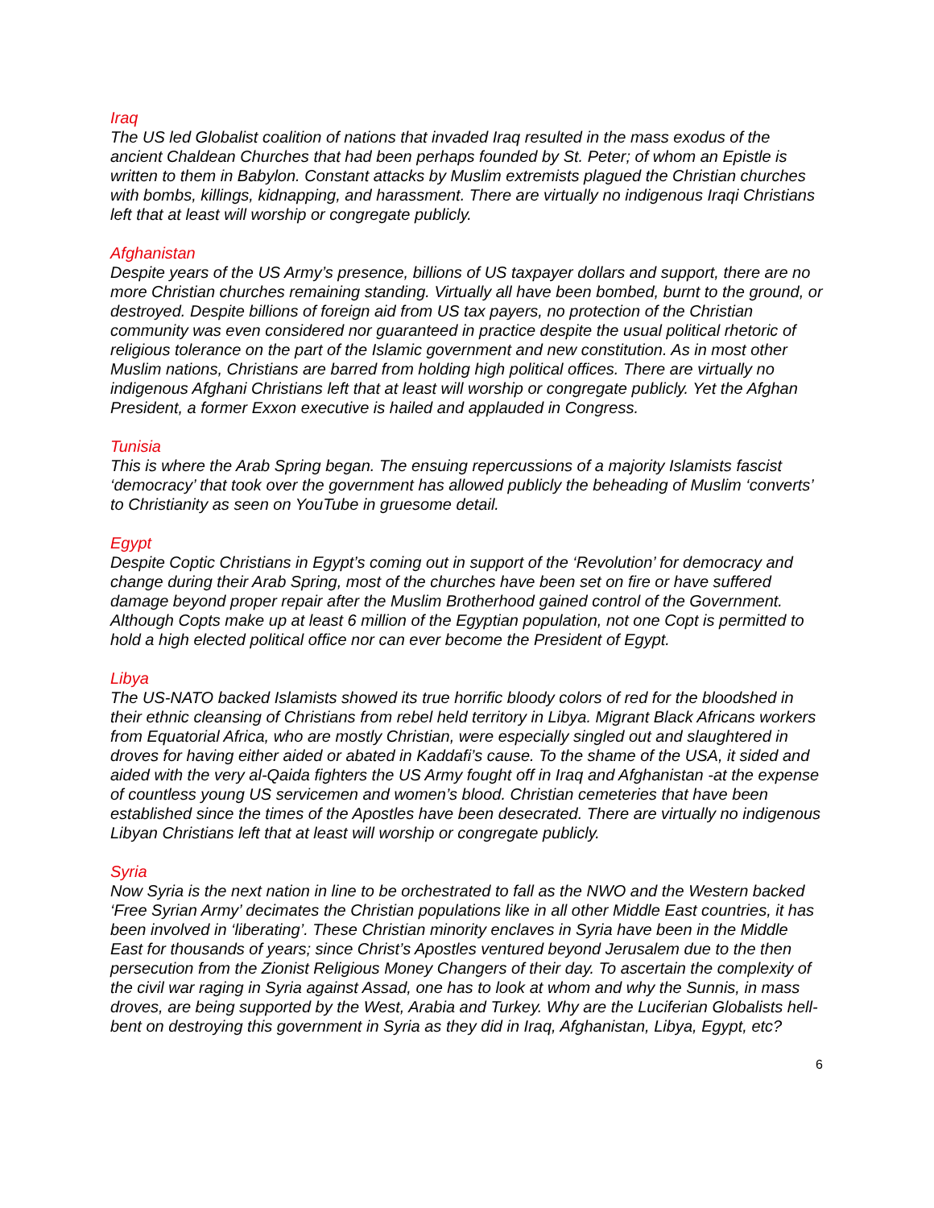Iraq
The US led Globalist coalition of nations that invaded Iraq resulted in the mass exodus of the ancient Chaldean Churches that had been perhaps founded by St. Peter; of whom an Epistle is written to them in Babylon. Constant attacks by Muslim extremists plagued the Christian churches with bombs, killings, kidnapping, and harassment. There are virtually no indigenous Iraqi Christians left that at least will worship or congregate publicly.
Afghanistan
Despite years of the US Army’s presence, billions of US taxpayer dollars and support, there are no more Christian churches remaining standing. Virtually all have been bombed, burnt to the ground, or destroyed. Despite billions of foreign aid from US tax payers, no protection of the Christian community was even considered nor guaranteed in practice despite the usual political rhetoric of religious tolerance on the part of the Islamic government and new constitution. As in most other Muslim nations, Christians are barred from holding high political offices. There are virtually no indigenous Afghani Christians left that at least will worship or congregate publicly. Yet the Afghan President, a former Exxon executive is hailed and applauded in Congress.
Tunisia
This is where the Arab Spring began. The ensuing repercussions of a majority Islamists fascist ‘democracy’ that took over the government has allowed publicly the beheading of Muslim ‘converts’ to Christianity as seen on YouTube in gruesome detail.
Egypt
Despite Coptic Christians in Egypt’s coming out in support of the ‘Revolution’ for democracy and change during their Arab Spring, most of the churches have been set on fire or have suffered damage beyond proper repair after the Muslim Brotherhood gained control of the Government. Although Copts make up at least 6 million of the Egyptian population, not one Copt is permitted to hold a high elected political office nor can ever become the President of Egypt.
Libya
The US-NATO backed Islamists showed its true horrific bloody colors of red for the bloodshed in their ethnic cleansing of Christians from rebel held territory in Libya. Migrant Black Africans workers from Equatorial Africa, who are mostly Christian, were especially singled out and slaughtered in droves for having either aided or abated in Kaddafi’s cause. To the shame of the USA, it sided and aided with the very al-Qaida fighters the US Army fought off in Iraq and Afghanistan -at the expense of countless young US servicemen and women’s blood. Christian cemeteries that have been established since the times of the Apostles have been desecrated. There are virtually no indigenous Libyan Christians left that at least will worship or congregate publicly.
Syria
Now Syria is the next nation in line to be orchestrated to fall as the NWO and the Western backed ‘Free Syrian Army’ decimates the Christian populations like in all other Middle East countries, it has been involved in ‘liberating’. These Christian minority enclaves in Syria have been in the Middle East for thousands of years; since Christ’s Apostles ventured beyond Jerusalem due to the then persecution from the Zionist Religious Money Changers of their day. To ascertain the complexity of the civil war raging in Syria against Assad, one has to look at whom and why the Sunnis, in mass droves, are being supported by the West, Arabia and Turkey. Why are the Luciferian Globalists hell-bent on destroying this government in Syria as they did in Iraq, Afghanistan, Libya, Egypt, etc?
6